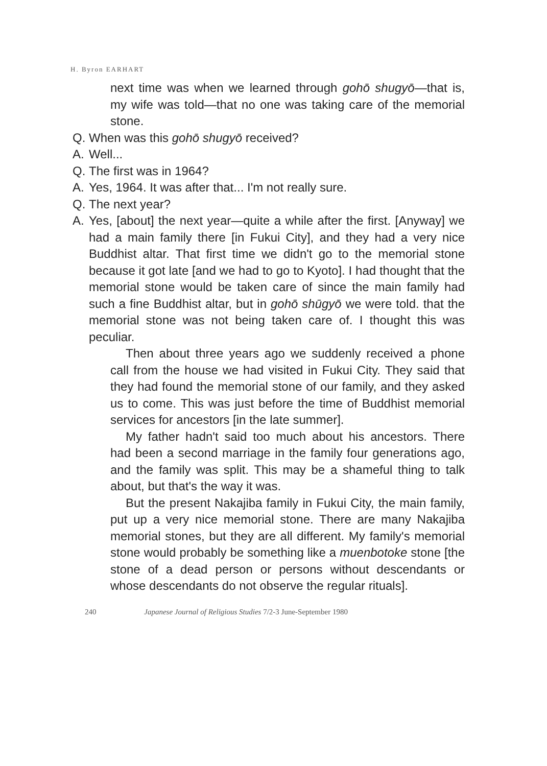H. Byron EARHART
next time was when we learned through gohō shugyō—that is, my wife was told—that no one was taking care of the memorial stone.
Q. When was this gohō shugyō received?
A. Well...
Q. The first was in 1964?
A. Yes, 1964. It was after that... I'm not really sure.
Q. The next year?
A. Yes, [about] the next year—quite a while after the first. [Anyway] we had a main family there [in Fukui City], and they had a very nice Buddhist altar. That first time we didn't go to the memorial stone because it got late [and we had to go to Kyoto]. I had thought that the memorial stone would be taken care of since the main family had such a fine Buddhist altar, but in gohō shūgyō we were told. that the memorial stone was not being taken care of. I thought this was peculiar.
Then about three years ago we suddenly received a phone call from the house we had visited in Fukui City. They said that they had found the memorial stone of our family, and they asked us to come. This was just before the time of Buddhist memorial services for ancestors [in the late summer].
My father hadn't said too much about his ancestors. There had been a second marriage in the family four generations ago, and the family was split. This may be a shameful thing to talk about, but that's the way it was.
But the present Nakajiba family in Fukui City, the main family, put up a very nice memorial stone. There are many Nakajiba memorial stones, but they are all different. My family's memorial stone would probably be something like a muenbotoke stone [the stone of a dead person or persons without descendants or whose descendants do not observe the regular rituals].
240 Japanese Journal of Religious Studies 7/2-3 June-September 1980